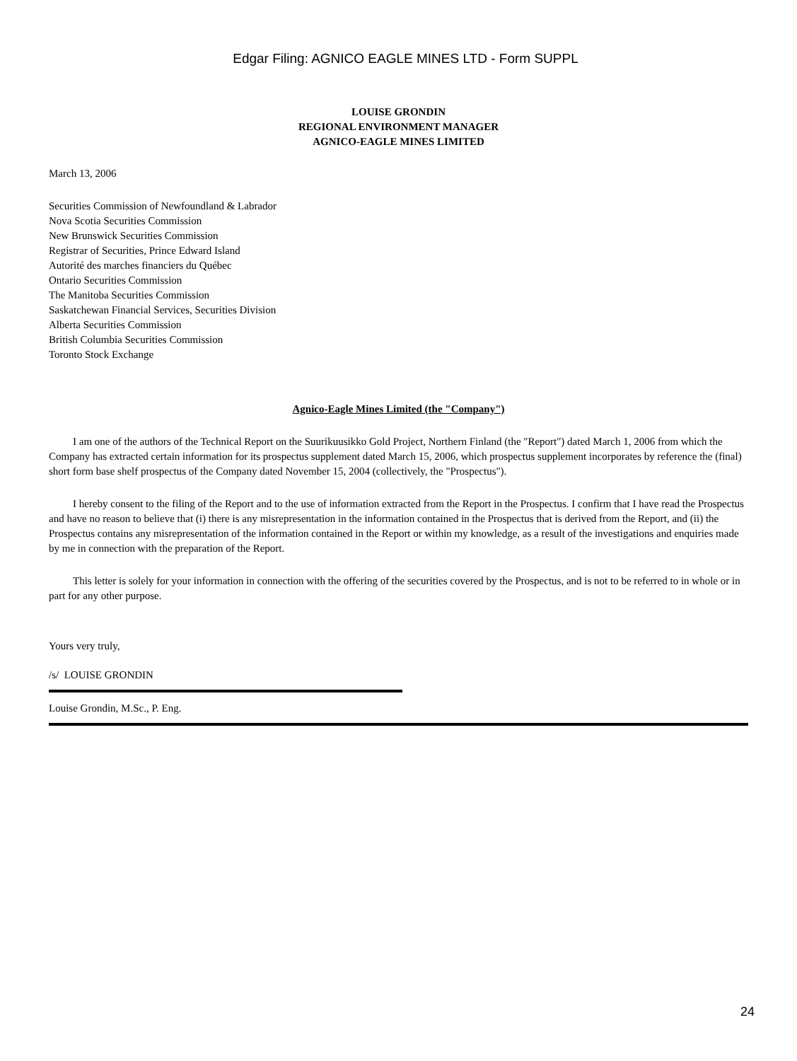Edgar Filing: AGNICO EAGLE MINES LTD - Form SUPPL
LOUISE GRONDIN
REGIONAL ENVIRONMENT MANAGER
AGNICO-EAGLE MINES LIMITED
March 13, 2006
Securities Commission of Newfoundland & Labrador
Nova Scotia Securities Commission
New Brunswick Securities Commission
Registrar of Securities, Prince Edward Island
Autorité des marches financiers du Québec
Ontario Securities Commission
The Manitoba Securities Commission
Saskatchewan Financial Services, Securities Division
Alberta Securities Commission
British Columbia Securities Commission
Toronto Stock Exchange
Agnico-Eagle Mines Limited (the "Company")
I am one of the authors of the Technical Report on the Suurikuusikko Gold Project, Northern Finland (the "Report") dated March 1, 2006 from which the Company has extracted certain information for its prospectus supplement dated March 15, 2006, which prospectus supplement incorporates by reference the (final) short form base shelf prospectus of the Company dated November 15, 2004 (collectively, the "Prospectus").
I hereby consent to the filing of the Report and to the use of information extracted from the Report in the Prospectus. I confirm that I have read the Prospectus and have no reason to believe that (i) there is any misrepresentation in the information contained in the Prospectus that is derived from the Report, and (ii) the Prospectus contains any misrepresentation of the information contained in the Report or within my knowledge, as a result of the investigations and enquiries made by me in connection with the preparation of the Report.
This letter is solely for your information in connection with the offering of the securities covered by the Prospectus, and is not to be referred to in whole or in part for any other purpose.
Yours very truly,
/s/ LOUISE GRONDIN
Louise Grondin, M.Sc., P. Eng.
24